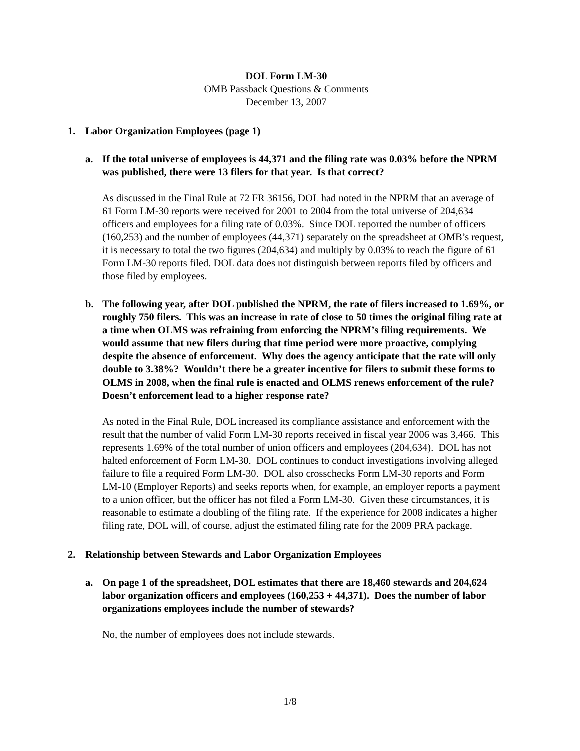DOL Form LM-30
OMB Passback Questions & Comments
December 13, 2007
1. Labor Organization Employees (page 1)
a. If the total universe of employees is 44,371 and the filing rate was 0.03% before the NPRM was published, there were 13 filers for that year. Is that correct?
As discussed in the Final Rule at 72 FR 36156, DOL had noted in the NPRM that an average of 61 Form LM-30 reports were received for 2001 to 2004 from the total universe of 204,634 officers and employees for a filing rate of 0.03%. Since DOL reported the number of officers (160,253) and the number of employees (44,371) separately on the spreadsheet at OMB’s request, it is necessary to total the two figures (204,634) and multiply by 0.03% to reach the figure of 61 Form LM-30 reports filed. DOL data does not distinguish between reports filed by officers and those filed by employees.
b. The following year, after DOL published the NPRM, the rate of filers increased to 1.69%, or roughly 750 filers. This was an increase in rate of close to 50 times the original filing rate at a time when OLMS was refraining from enforcing the NPRM’s filing requirements. We would assume that new filers during that time period were more proactive, complying despite the absence of enforcement. Why does the agency anticipate that the rate will only double to 3.38%? Wouldn’t there be a greater incentive for filers to submit these forms to OLMS in 2008, when the final rule is enacted and OLMS renews enforcement of the rule? Doesn’t enforcement lead to a higher response rate?
As noted in the Final Rule, DOL increased its compliance assistance and enforcement with the result that the number of valid Form LM-30 reports received in fiscal year 2006 was 3,466. This represents 1.69% of the total number of union officers and employees (204,634). DOL has not halted enforcement of Form LM-30. DOL continues to conduct investigations involving alleged failure to file a required Form LM-30. DOL also crosschecks Form LM-30 reports and Form LM-10 (Employer Reports) and seeks reports when, for example, an employer reports a payment to a union officer, but the officer has not filed a Form LM-30. Given these circumstances, it is reasonable to estimate a doubling of the filing rate. If the experience for 2008 indicates a higher filing rate, DOL will, of course, adjust the estimated filing rate for the 2009 PRA package.
2. Relationship between Stewards and Labor Organization Employees
a. On page 1 of the spreadsheet, DOL estimates that there are 18,460 stewards and 204,624 labor organization officers and employees (160,253 + 44,371). Does the number of labor organizations employees include the number of stewards?
No, the number of employees does not include stewards.
1/8